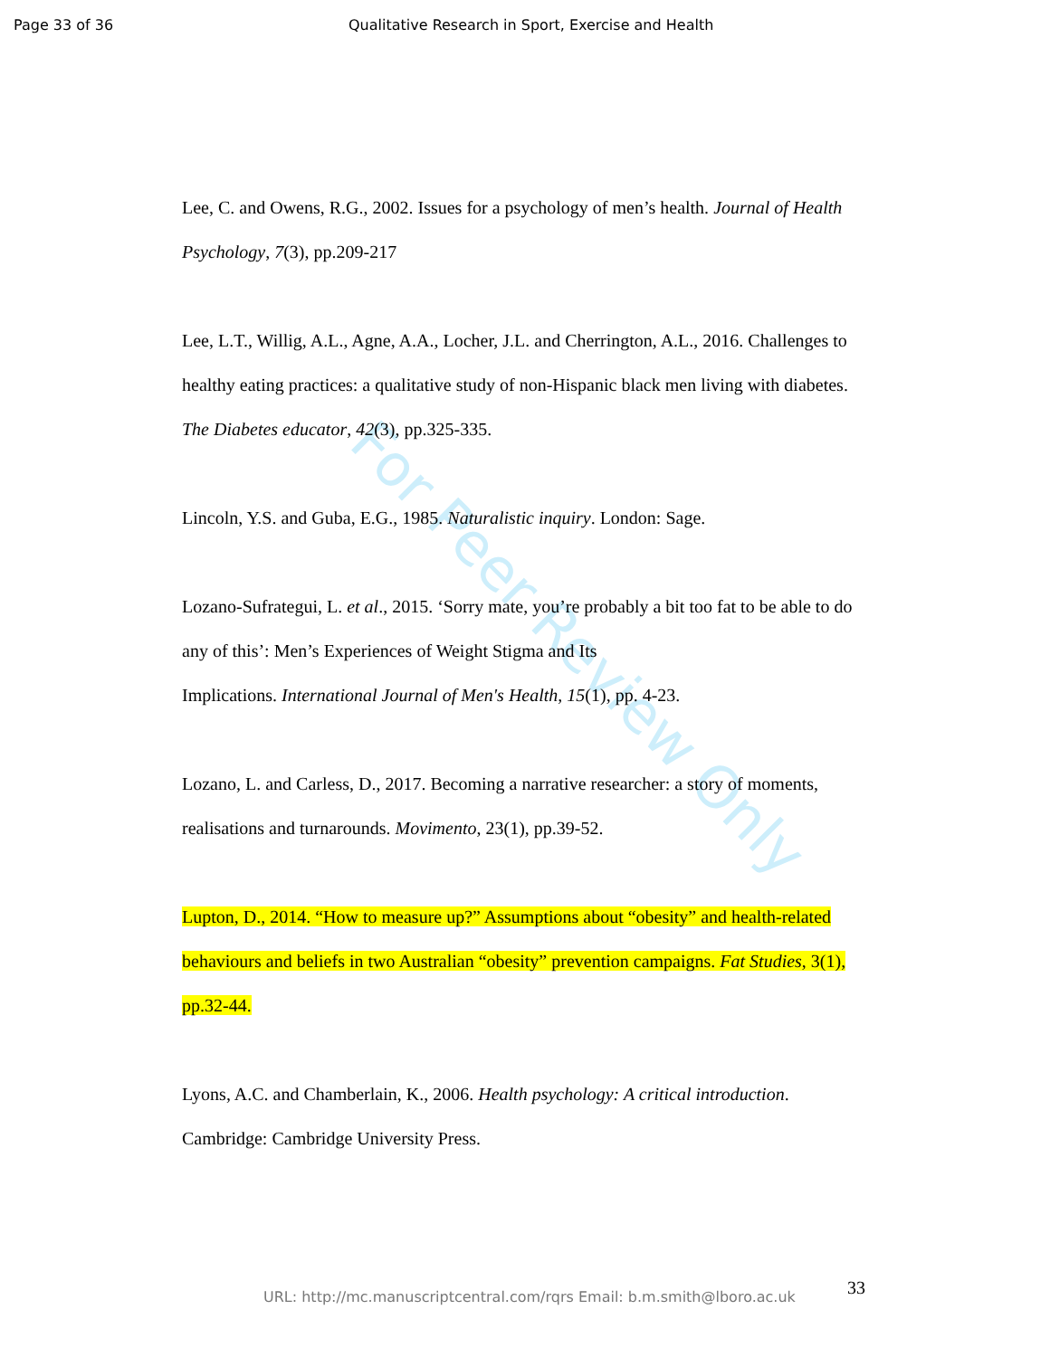Page 33 of 36 Qualitative Research in Sport, Exercise and Health
Lee, C. and Owens, R.G., 2002. Issues for a psychology of men’s health. Journal of Health Psychology, 7(3), pp.209-217
Lee, L.T., Willig, A.L., Agne, A.A., Locher, J.L. and Cherrington, A.L., 2016. Challenges to healthy eating practices: a qualitative study of non-Hispanic black men living with diabetes. The Diabetes educator, 42(3), pp.325-335.
Lincoln, Y.S. and Guba, E.G., 1985. Naturalistic inquiry. London: Sage.
Lozano-Sufrategui, L. et al., 2015. ‘Sorry mate, you’re probably a bit too fat to be able to do any of this’: Men’s Experiences of Weight Stigma and Its
Implications. International Journal of Men's Health, 15(1), pp. 4-23.
Lozano, L. and Carless, D., 2017. Becoming a narrative researcher: a story of moments, realisations and turnarounds. Movimento, 23(1), pp.39-52.
Lupton, D., 2014. “How to measure up?” Assumptions about “obesity” and health-related behaviours and beliefs in two Australian “obesity” prevention campaigns. Fat Studies, 3(1), pp.32-44.
Lyons, A.C. and Chamberlain, K., 2006. Health psychology: A critical introduction. Cambridge: Cambridge University Press.
For Peer Review Only
URL: http://mc.manuscriptcentral.com/rqrs Email: b.m.smith@lboro.ac.uk 33